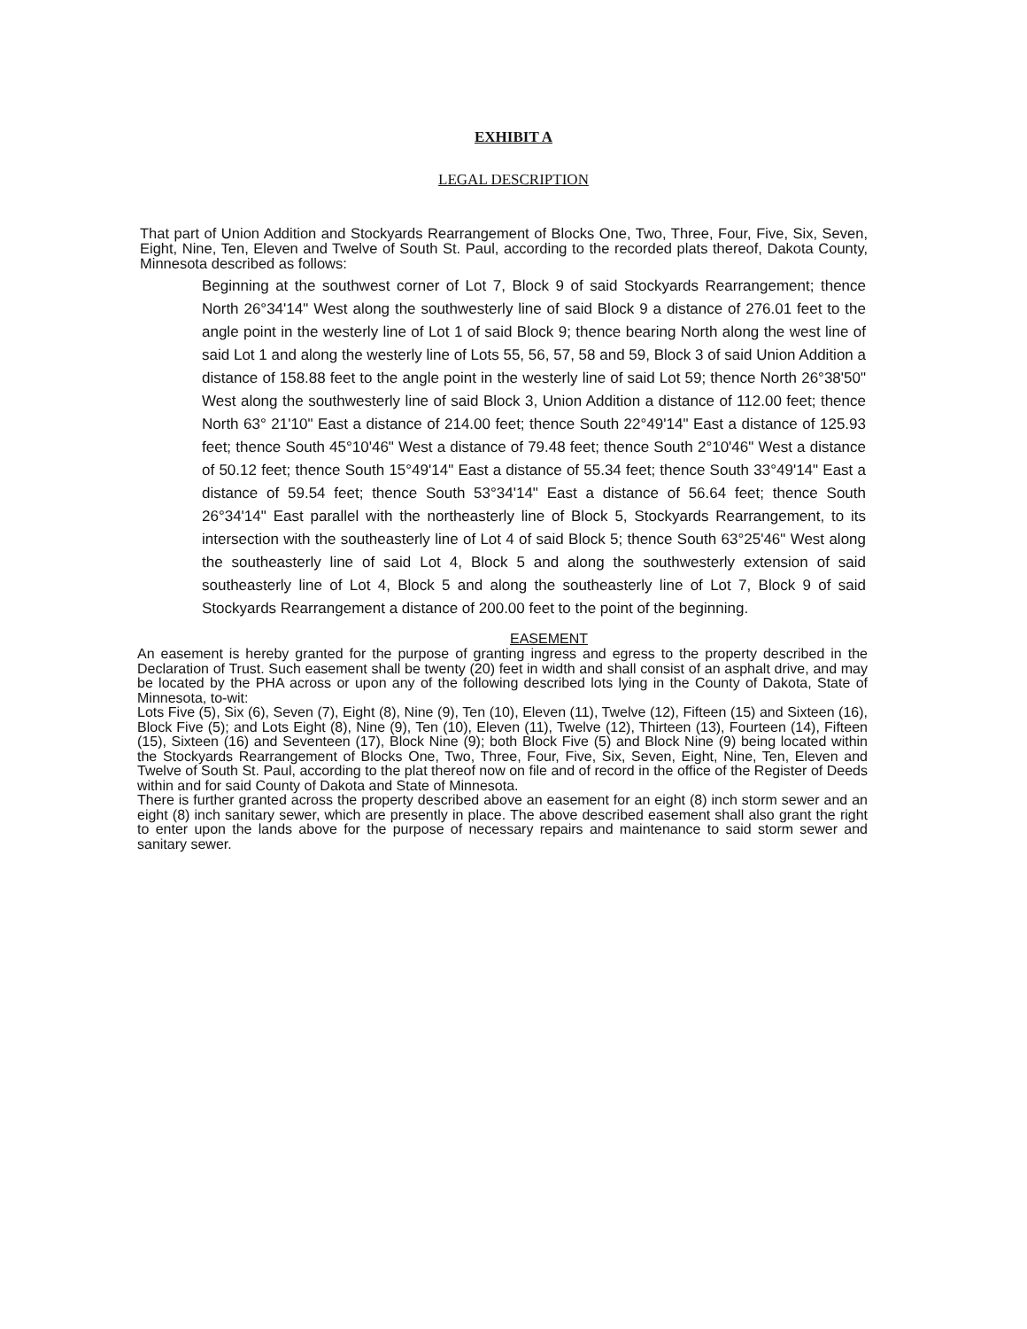EXHIBIT A
LEGAL DESCRIPTION
That part of Union Addition and Stockyards Rearrangement of Blocks One, Two, Three, Four, Five, Six, Seven, Eight, Nine, Ten, Eleven and Twelve of South St. Paul, according to the recorded plats thereof, Dakota County, Minnesota described as follows:
Beginning at the southwest corner of Lot 7, Block 9 of said Stockyards Rearrangement; thence North 26°34'14" West along the southwesterly line of said Block 9 a distance of 276.01 feet to the angle point in the westerly line of Lot 1 of said Block 9; thence bearing North along the west line of said Lot 1 and along the westerly line of Lots 55, 56, 57, 58 and 59, Block 3 of said Union Addition a distance of 158.88 feet to the angle point in the westerly line of said Lot 59; thence North 26°38'50" West along the southwesterly line of said Block 3, Union Addition a distance of 112.00 feet; thence North 63° 21'10" East a distance of 214.00 feet; thence South 22°49'14" East a distance of 125.93 feet; thence South 45°10'46" West a distance of 79.48 feet; thence South 2°10'46" West a distance of 50.12 feet; thence South 15°49'14" East a distance of 55.34 feet; thence South 33°49'14" East a distance of 59.54 feet; thence South 53°34'14" East a distance of 56.64 feet; thence South 26°34'14" East parallel with the northeasterly line of Block 5, Stockyards Rearrangement, to its intersection with the southeasterly line of Lot 4 of said Block 5; thence South 63°25'46" West along the southeasterly line of said Lot 4, Block 5 and along the southwesterly extension of said southeasterly line of Lot 4, Block 5 and along the southeasterly line of Lot 7, Block 9 of said Stockyards Rearrangement a distance of 200.00 feet to the point of the beginning.
EASEMENT
An easement is hereby granted for the purpose of granting ingress and egress to the property described in the Declaration of Trust. Such easement shall be twenty (20) feet in width and shall consist of an asphalt drive, and may be located by the PHA across or upon any of the following described lots lying in the County of Dakota, State of Minnesota, to-wit:
Lots Five (5), Six (6), Seven (7), Eight (8), Nine (9), Ten (10), Eleven (11), Twelve (12), Fifteen (15) and Sixteen (16), Block Five (5); and Lots Eight (8), Nine (9), Ten (10), Eleven (11), Twelve (12), Thirteen (13), Fourteen (14), Fifteen (15), Sixteen (16) and Seventeen (17), Block Nine (9); both Block Five (5) and Block Nine (9) being located within the Stockyards Rearrangement of Blocks One, Two, Three, Four, Five, Six, Seven, Eight, Nine, Ten, Eleven and Twelve of South St. Paul, according to the plat thereof now on file and of record in the office of the Register of Deeds within and for said County of Dakota and State of Minnesota.
There is further granted across the property described above an easement for an eight (8) inch storm sewer and an eight (8) inch sanitary sewer, which are presently in place. The above described easement shall also grant the right to enter upon the lands above for the purpose of necessary repairs and maintenance to said storm sewer and sanitary sewer.